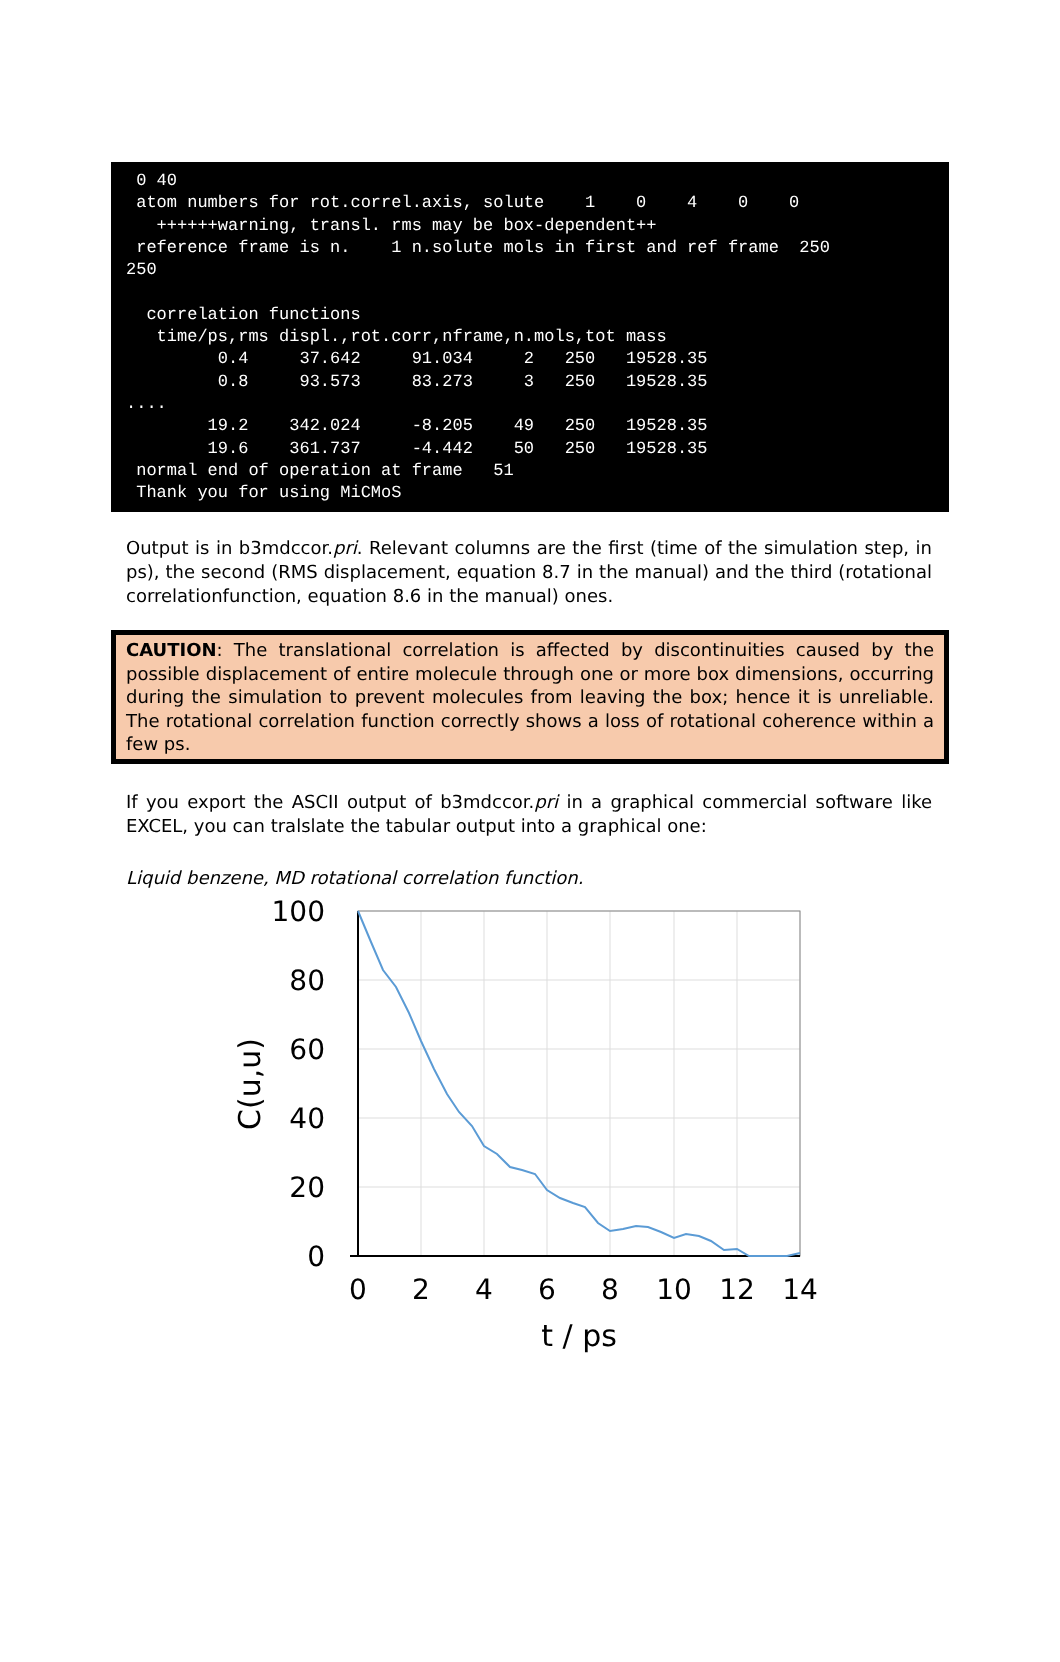0 40 atom numbers for rot.correl.axis, solute 1 0 4 0 0 ++++++warning, transl. rms may be box-dependent++ reference frame is n. 1 n.solute mols in first and ref frame 250 250 correlation functions time/ps,rms displ.,rot.corr,nframe,n.mols,tot mass 0.4 37.642 91.034 2 250 19528.35 0.8 93.573 83.273 3 250 19528.35 .... 19.2 342.024 -8.205 49 250 19528.35 19.6 361.737 -4.442 50 250 19528.35 normal end of operation at frame 51 Thank you for using MiCMoS
Output is in b3mdccor.pri. Relevant columns are the first (time of the simulation step, in ps), the second (RMS displacement, equation 8.7 in the manual) and the third (rotational correlationfunction, equation 8.6 in the manual) ones.
CAUTION: The translational correlation is affected by discontinuities caused by the possible displacement of entire molecule through one or more box dimensions, occurring during the simulation to prevent molecules from leaving the box; hence it is unreliable. The rotational correlation function correctly shows a loss of rotational coherence within a few ps.
If you export the ASCII output of b3mdccor.pri in a graphical commercial software like EXCEL, you can tralslate the tabular output into a graphical one:
Liquid benzene, MD rotational correlation function.
100
80
60
40
20
0
0
2
4
6
8
10
12
14
t / ps
C(u,u)